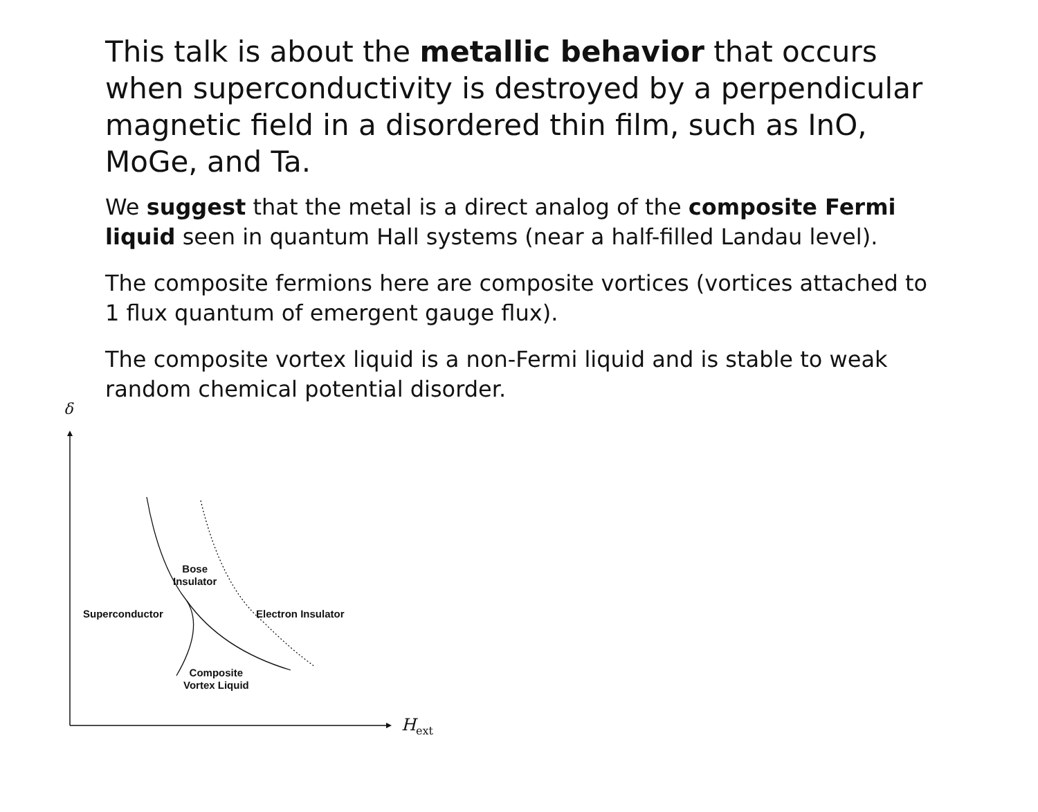This talk is about the metallic behavior that occurs when superconductivity is destroyed by a perpendicular magnetic field in a disordered thin film, such as InO, MoGe, and Ta.
We suggest that the metal is a direct analog of the composite Fermi liquid seen in quantum Hall systems (near a half-filled Landau level).
The composite fermions here are composite vortices (vortices attached to 1 flux quantum of emergent gauge flux).
The composite vortex liquid is a non-Fermi liquid and is stable to weak random chemical potential disorder.
δ
Bose
Insulator
Superconductor Electron Insulator
Composite
Vortex Liquid
H<sub>ext</sub>